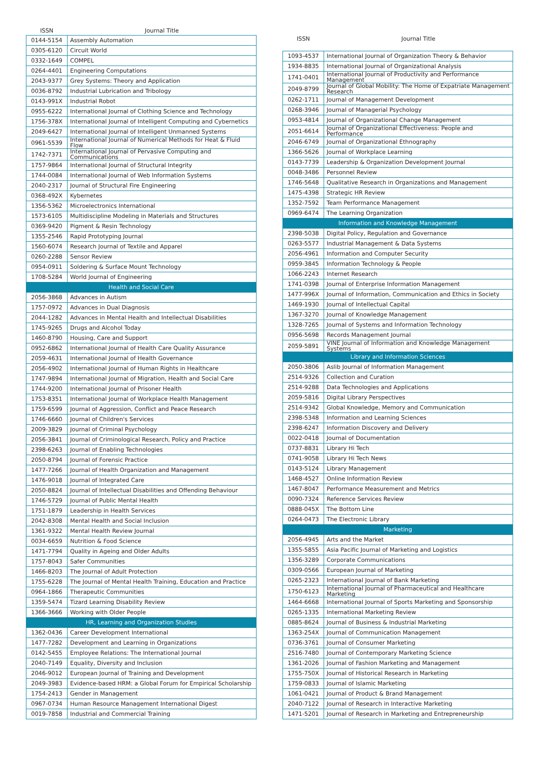| ISSN | Journal Title |
| --- | --- |
| 0144-5154 | Assembly Automation |
| 0305-6120 | Circuit World |
| 0332-1649 | COMPEL |
| 0264-4401 | Engineering Computations |
| 2043-9377 | Grey Systems: Theory and Application |
| 0036-8792 | Industrial Lubrication and Tribology |
| 0143-991X | Industrial Robot |
| 0955-6222 | International Journal of Clothing Science and Technology |
| 1756-378X | International Journal of Intelligent Computing and Cybernetics |
| 2049-6427 | International Journal of Intelligent Unmanned Systems |
| 0961-5539 | International Journal of Numerical Methods for Heat & Fluid Flow |
| 1742-7371 | International Journal of Pervasive Computing and Communications |
| 1757-9864 | International Journal of Structural Integrity |
| 1744-0084 | International Journal of Web Information Systems |
| 2040-2317 | Journal of Structural Fire Engineering |
| 0368-492X | Kybernetes |
| 1356-5362 | Microelectronics International |
| 1573-6105 | Multidiscipline Modeling in Materials and Structures |
| 0369-9420 | Pigment & Resin Technology |
| 1355-2546 | Rapid Prototyping Journal |
| 1560-6074 | Research Journal of Textile and Apparel |
| 0260-2288 | Sensor Review |
| 0954-0911 | Soldering & Surface Mount Technology |
| 1708-5284 | World Journal of Engineering |
| Health and Social Care | |
| 2056-3868 | Advances in Autism |
| 1757-0972 | Advances in Dual Diagnosis |
| 2044-1282 | Advances in Mental Health and Intellectual Disabilities |
| 1745-9265 | Drugs and Alcohol Today |
| 1460-8790 | Housing, Care and Support |
| 0952-6862 | International Journal of Health Care Quality Assurance |
| 2059-4631 | International Journal of Health Governance |
| 2056-4902 | International Journal of Human Rights in Healthcare |
| 1747-9894 | International Journal of Migration, Health and Social Care |
| 1744-9200 | International Journal of Prisoner Health |
| 1753-8351 | International Journal of Workplace Health Management |
| 1759-6599 | Journal of Aggression, Conflict and Peace Research |
| 1746-6660 | Journal of Children's Services |
| 2009-3829 | Journal of Criminal Psychology |
| 2056-3841 | Journal of Criminological Research, Policy and Practice |
| 2398-6263 | Journal of Enabling Technologies |
| 2050-8794 | Journal of Forensic Practice |
| 1477-7266 | Journal of Health Organization and Management |
| 1476-9018 | Journal of Integrated Care |
| 2050-8824 | Journal of Intellectual Disabilities and Offending Behaviour |
| 1746-5729 | Journal of Public Mental Health |
| 1751-1879 | Leadership in Health Services |
| 2042-8308 | Mental Health and Social Inclusion |
| 1361-9322 | Mental Health Review Journal |
| 0034-6659 | Nutrition & Food Science |
| 1471-7794 | Quality in Ageing and Older Adults |
| 1757-8043 | Safer Communities |
| 1466-8203 | The Journal of Adult Protection |
| 1755-6228 | The Journal of Mental Health Training, Education and Practice |
| 0964-1866 | Therapeutic Communities |
| 1359-5474 | Tizard Learning Disability Review |
| 1366-3666 | Working with Older People |
| HR, Learning and Organization Studies | |
| 1362-0436 | Career Development International |
| 1477-7282 | Development and Learning in Organizations |
| 0142-5455 | Employee Relations: The International Journal |
| 2040-7149 | Equality, Diversity and Inclusion |
| 2046-9012 | European Journal of Training and Development |
| 2049-3983 | Evidence-based HRM: a Global Forum for Empirical Scholarship |
| 1754-2413 | Gender in Management |
| 0967-0734 | Human Resource Management International Digest |
| 0019-7858 | Industrial and Commercial Training |
| ISSN | Journal Title |
| --- | --- |
| 1093-4537 | International Journal of Organization Theory & Behavior |
| 1934-8835 | International Journal of Organizational Analysis |
| 1741-0401 | International Journal of Productivity and Performance Management |
| 2049-8799 | Journal of Global Mobility: The Home of Expatriate Management Research |
| 0262-1711 | Journal of Management Development |
| 0268-3946 | Journal of Managerial Psychology |
| 0953-4814 | Journal of Organizational Change Management |
| 2051-6614 | Journal of Organizational Effectiveness: People and Performance |
| 2046-6749 | Journal of Organizational Ethnography |
| 1366-5626 | Journal of Workplace Learning |
| 0143-7739 | Leadership & Organization Development Journal |
| 0048-3486 | Personnel Review |
| 1746-5648 | Qualitative Research in Organizations and Management |
| 1475-4398 | Strategic HR Review |
| 1352-7592 | Team Performance Management |
| 0969-6474 | The Learning Organization |
| Information and Knowledge Management | |
| 2398-5038 | Digital Policy, Regulation and Governance |
| 0263-5577 | Industrial Management & Data Systems |
| 2056-4961 | Information and Computer Security |
| 0959-3845 | Information Technology & People |
| 1066-2243 | Internet Research |
| 1741-0398 | Journal of Enterprise Information Management |
| 1477-996X | Journal of Information, Communication and Ethics in Society |
| 1469-1930 | Journal of Intellectual Capital |
| 1367-3270 | Journal of Knowledge Management |
| 1328-7265 | Journal of Systems and Information Technology |
| 0956-5698 | Records Management Journal |
| 2059-5891 | VINE Journal of Information and Knowledge Management Systems |
| Library and Information Sciences | |
| 2050-3806 | Aslib Journal of Information Management |
| 2514-9326 | Collection and Curation |
| 2514-9288 | Data Technologies and Applications |
| 2059-5816 | Digital Library Perspectives |
| 2514-9342 | Global Knowledge, Memory and Communication |
| 2398-5348 | Information and Learning Sciences |
| 2398-6247 | Information Discovery and Delivery |
| 0022-0418 | Journal of Documentation |
| 0737-8831 | Library Hi Tech |
| 0741-9058 | Library Hi Tech News |
| 0143-5124 | Library Management |
| 1468-4527 | Online Information Review |
| 1467-8047 | Performance Measurement and Metrics |
| 0090-7324 | Reference Services Review |
| 0888-045X | The Bottom Line |
| 0264-0473 | The Electronic Library |
| Marketing | |
| 2056-4945 | Arts and the Market |
| 1355-5855 | Asia Pacific Journal of Marketing and Logistics |
| 1356-3289 | Corporate Communications |
| 0309-0566 | European Journal of Marketing |
| 0265-2323 | International Journal of Bank Marketing |
| 1750-6123 | International Journal of Pharmaceutical and Healthcare Marketing |
| 1464-6668 | International Journal of Sports Marketing and Sponsorship |
| 0265-1335 | International Marketing Review |
| 0885-8624 | Journal of Business & Industrial Marketing |
| 1363-254X | Journal of Communication Management |
| 0736-3761 | Journal of Consumer Marketing |
| 2516-7480 | Journal of Contemporary Marketing Science |
| 1361-2026 | Journal of Fashion Marketing and Management |
| 1755-750X | Journal of Historical Research in Marketing |
| 1759-0833 | Journal of Islamic Marketing |
| 1061-0421 | Journal of Product & Brand Management |
| 2040-7122 | Journal of Research in Interactive Marketing |
| 1471-5201 | Journal of Research in Marketing and Entrepreneurship |